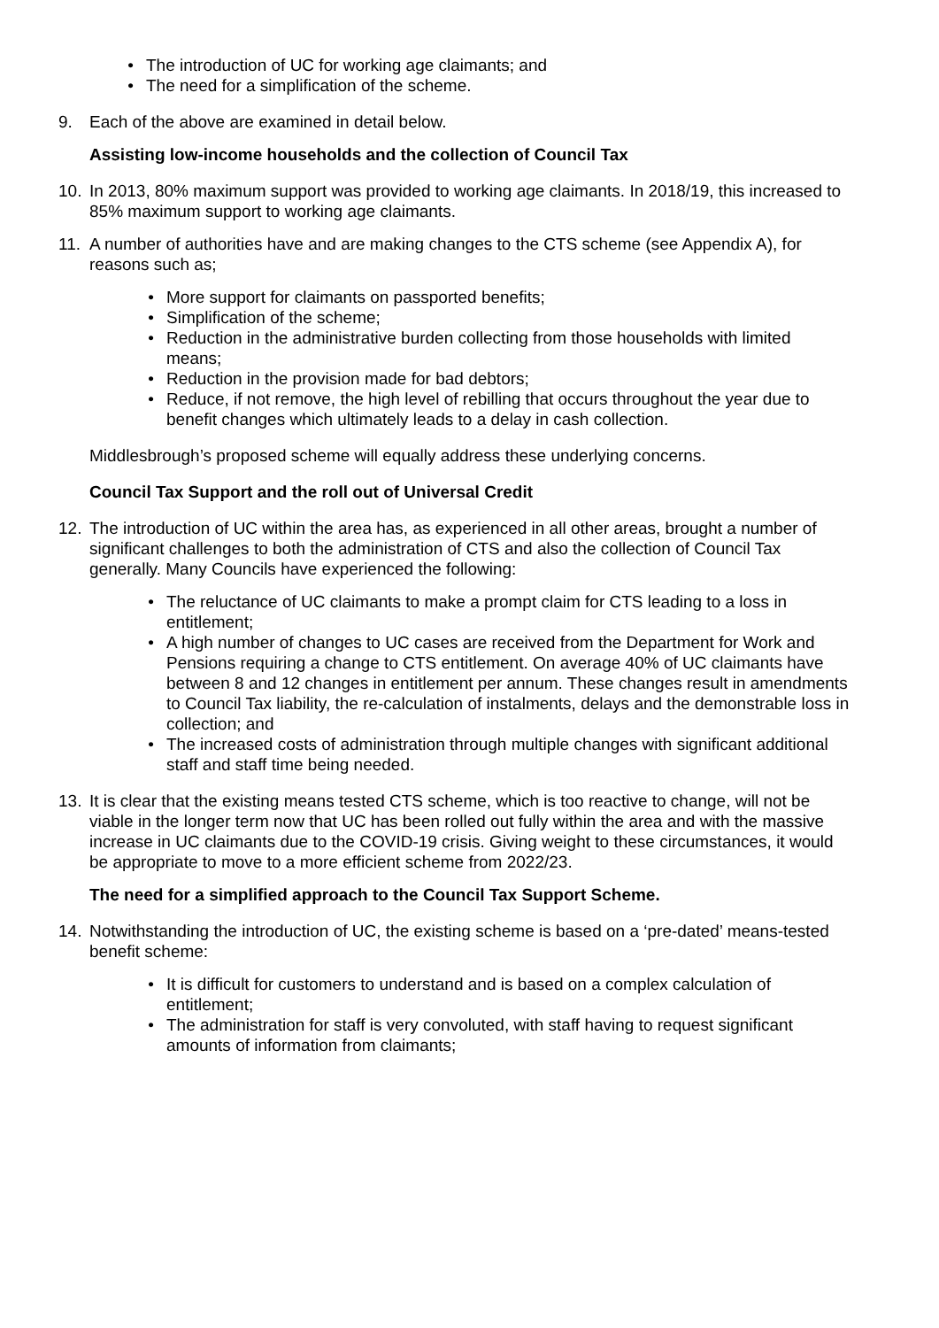• The introduction of UC for working age claimants; and
• The need for a simplification of the scheme.
9. Each of the above are examined in detail below.
Assisting low-income households and the collection of Council Tax
10. In 2013, 80% maximum support was provided to working age claimants. In 2018/19, this increased to 85% maximum support to working age claimants.
11. A number of authorities have and are making changes to the CTS scheme (see Appendix A), for reasons such as;
• More support for claimants on passported benefits;
• Simplification of the scheme;
• Reduction in the administrative burden collecting from those households with limited means;
• Reduction in the provision made for bad debtors;
• Reduce, if not remove, the high level of rebilling that occurs throughout the year due to benefit changes which ultimately leads to a delay in cash collection.
Middlesbrough’s proposed scheme will equally address these underlying concerns.
Council Tax Support and the roll out of Universal Credit
12. The introduction of UC within the area has, as experienced in all other areas, brought a number of significant challenges to both the administration of CTS and also the collection of Council Tax generally. Many Councils have experienced the following:
• The reluctance of UC claimants to make a prompt claim for CTS leading to a loss in entitlement;
• A high number of changes to UC cases are received from the Department for Work and Pensions requiring a change to CTS entitlement. On average 40% of UC claimants have between 8 and 12 changes in entitlement per annum. These changes result in amendments to Council Tax liability, the re-calculation of instalments, delays and the demonstrable loss in collection; and
• The increased costs of administration through multiple changes with significant additional staff and staff time being needed.
13. It is clear that the existing means tested CTS scheme, which is too reactive to change, will not be viable in the longer term now that UC has been rolled out fully within the area and with the massive increase in UC claimants due to the COVID-19 crisis. Giving weight to these circumstances, it would be appropriate to move to a more efficient scheme from 2022/23.
The need for a simplified approach to the Council Tax Support Scheme.
14. Notwithstanding the introduction of UC, the existing scheme is based on a ‘pre-dated’ means-tested benefit scheme:
• It is difficult for customers to understand and is based on a complex calculation of entitlement;
• The administration for staff is very convoluted, with staff having to request significant amounts of information from claimants;